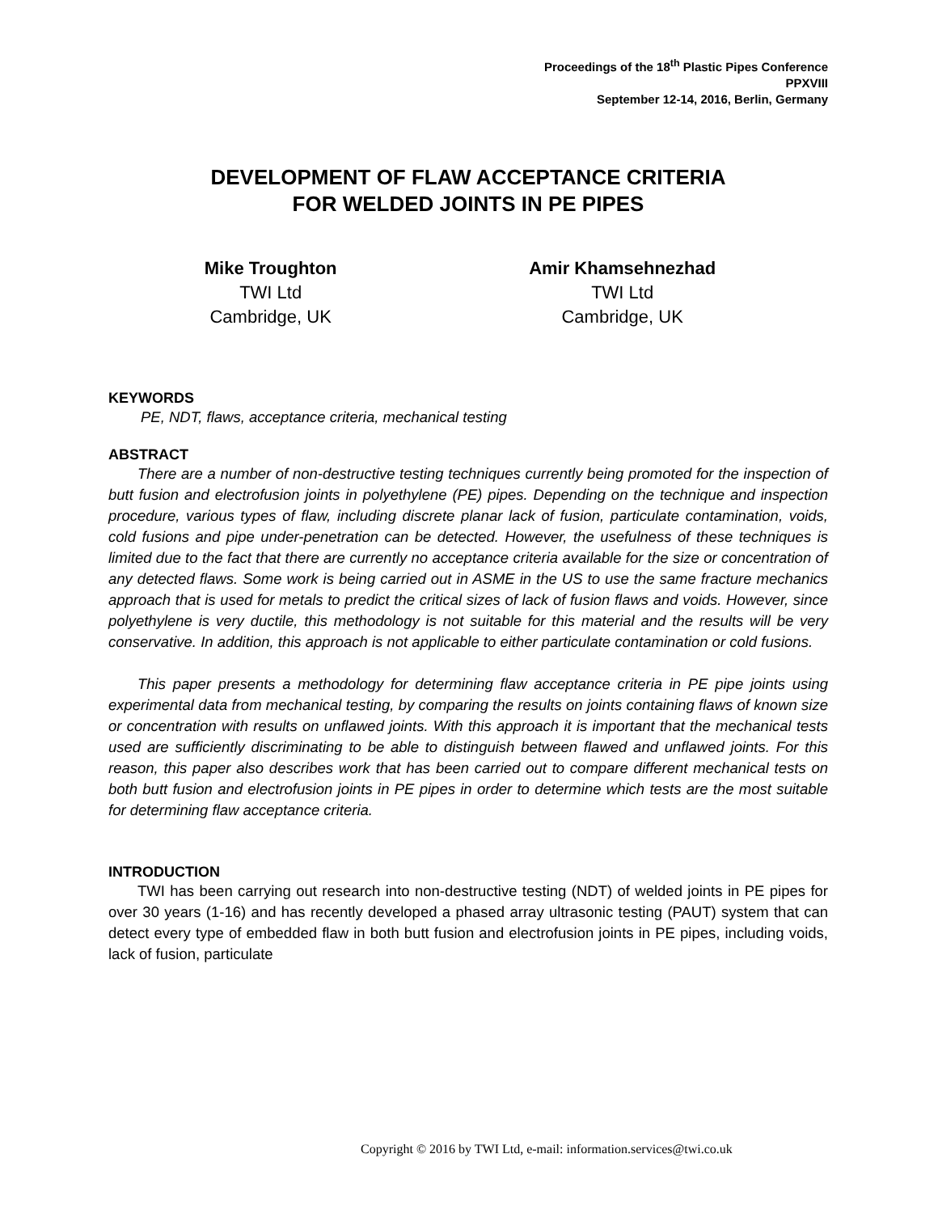Proceedings of the 18<sup>th</sup> Plastic Pipes Conference
PPXVIII
September 12-14, 2016, Berlin, Germany
DEVELOPMENT OF FLAW ACCEPTANCE CRITERIA
FOR WELDED JOINTS IN PE PIPES
Mike Troughton
TWI Ltd
Cambridge, UK
Amir Khamsehnezhad
TWI Ltd
Cambridge, UK
KEYWORDS
PE, NDT, flaws, acceptance criteria, mechanical testing
ABSTRACT
There are a number of non-destructive testing techniques currently being promoted for the inspection of butt fusion and electrofusion joints in polyethylene (PE) pipes. Depending on the technique and inspection procedure, various types of flaw, including discrete planar lack of fusion, particulate contamination, voids, cold fusions and pipe under-penetration can be detected. However, the usefulness of these techniques is limited due to the fact that there are currently no acceptance criteria available for the size or concentration of any detected flaws. Some work is being carried out in ASME in the US to use the same fracture mechanics approach that is used for metals to predict the critical sizes of lack of fusion flaws and voids. However, since polyethylene is very ductile, this methodology is not suitable for this material and the results will be very conservative. In addition, this approach is not applicable to either particulate contamination or cold fusions.
This paper presents a methodology for determining flaw acceptance criteria in PE pipe joints using experimental data from mechanical testing, by comparing the results on joints containing flaws of known size or concentration with results on unflawed joints. With this approach it is important that the mechanical tests used are sufficiently discriminating to be able to distinguish between flawed and unflawed joints. For this reason, this paper also describes work that has been carried out to compare different mechanical tests on both butt fusion and electrofusion joints in PE pipes in order to determine which tests are the most suitable for determining flaw acceptance criteria.
INTRODUCTION
TWI has been carrying out research into non-destructive testing (NDT) of welded joints in PE pipes for over 30 years (1-16) and has recently developed a phased array ultrasonic testing (PAUT) system that can detect every type of embedded flaw in both butt fusion and electrofusion joints in PE pipes, including voids, lack of fusion, particulate
Copyright © 2016 by TWI Ltd, e-mail: information.services@twi.co.uk